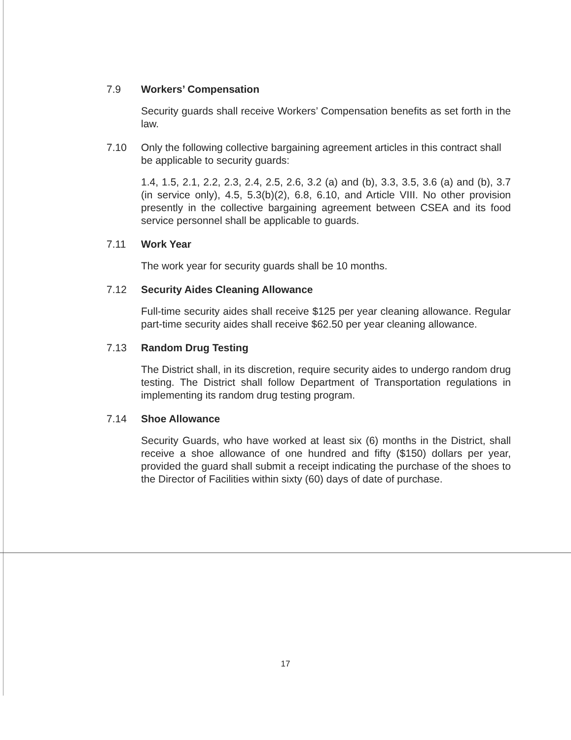7.9 Workers’ Compensation
Security guards shall receive Workers’ Compensation benefits as set forth in the law.
7.10 Only the following collective bargaining agreement articles in this contract shall be applicable to security guards:
1.4, 1.5, 2.1, 2.2, 2.3, 2.4, 2.5, 2.6, 3.2 (a) and (b), 3.3, 3.5, 3.6 (a) and (b), 3.7 (in service only), 4.5, 5.3(b)(2), 6.8, 6.10, and Article VIII. No other provision presently in the collective bargaining agreement between CSEA and its food service personnel shall be applicable to guards.
7.11 Work Year
The work year for security guards shall be 10 months.
7.12 Security Aides Cleaning Allowance
Full-time security aides shall receive $125 per year cleaning allowance. Regular part-time security aides shall receive $62.50 per year cleaning allowance.
7.13 Random Drug Testing
The District shall, in its discretion, require security aides to undergo random drug testing. The District shall follow Department of Transportation regulations in implementing its random drug testing program.
7.14 Shoe Allowance
Security Guards, who have worked at least six (6) months in the District, shall receive a shoe allowance of one hundred and fifty ($150) dollars per year, provided the guard shall submit a receipt indicating the purchase of the shoes to the Director of Facilities within sixty (60) days of date of purchase.
17